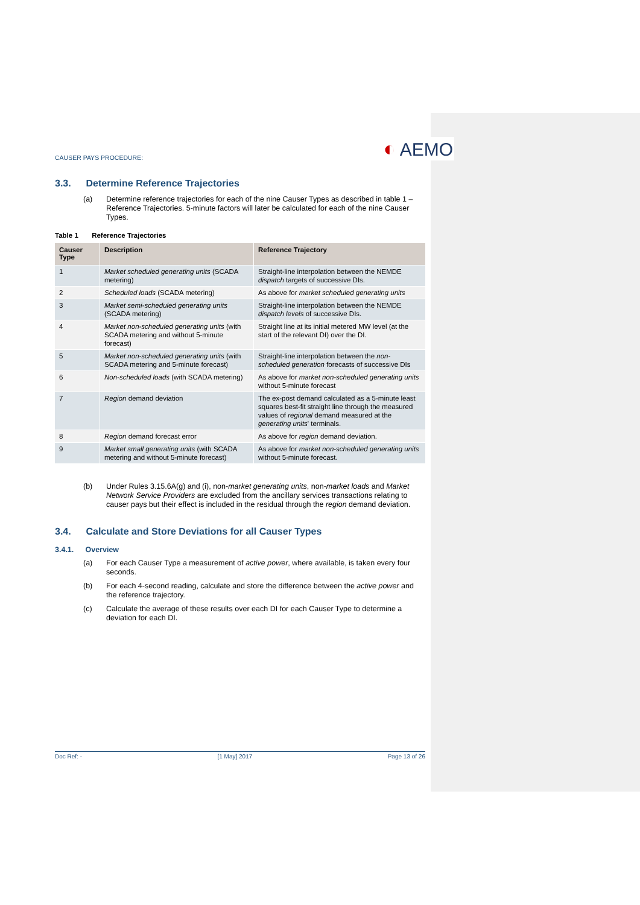CAUSER PAYS PROCEDURE:
◐ AEMO
3.3. Determine Reference Trajectories
(a) Determine reference trajectories for each of the nine Causer Types as described in table 1 – Reference Trajectories. 5-minute factors will later be calculated for each of the nine Causer Types.
Table 1 Reference Trajectories
| Causer Type | Description | Reference Trajectory |
| --- | --- | --- |
| 1 | Market scheduled generating units (SCADA metering) | Straight-line interpolation between the NEMDE dispatch targets of successive DIs. |
| 2 | Scheduled loads (SCADA metering) | As above for market scheduled generating units |
| 3 | Market semi-scheduled generating units (SCADA metering) | Straight-line interpolation between the NEMDE dispatch levels of successive DIs. |
| 4 | Market non-scheduled generating units (with SCADA metering and without 5-minute forecast) | Straight line at its initial metered MW level (at the start of the relevant DI) over the DI. |
| 5 | Market non-scheduled generating units (with SCADA metering and 5-minute forecast) | Straight-line interpolation between the non-scheduled generation forecasts of successive DIs |
| 6 | Non-scheduled loads (with SCADA metering) | As above for market non-scheduled generating units without 5-minute forecast |
| 7 | Region demand deviation | The ex-post demand calculated as a 5-minute least squares best-fit straight line through the measured values of regional demand measured at the generating units ' terminals. |
| 8 | Region demand forecast error | As above for region demand deviation. |
| 9 | Market small generating units (with SCADA metering and without 5-minute forecast) | As above for market non-scheduled generating units without 5-minute forecast. |
(b) Under Rules 3.15.6A(g) and (i), non-market generating units, non-market loads and Market Network Service Providers are excluded from the ancillary services transactions relating to causer pays but their effect is included in the residual through the region demand deviation.
3.4. Calculate and Store Deviations for all Causer Types
3.4.1. Overview
(a) For each Causer Type a measurement of active power, where available, is taken every four seconds.
(b) For each 4-second reading, calculate and store the difference between the active power and the reference trajectory.
(c) Calculate the average of these results over each DI for each Causer Type to determine a deviation for each DI.
Doc Ref: - [1 May] 2017 Page 13 of 26